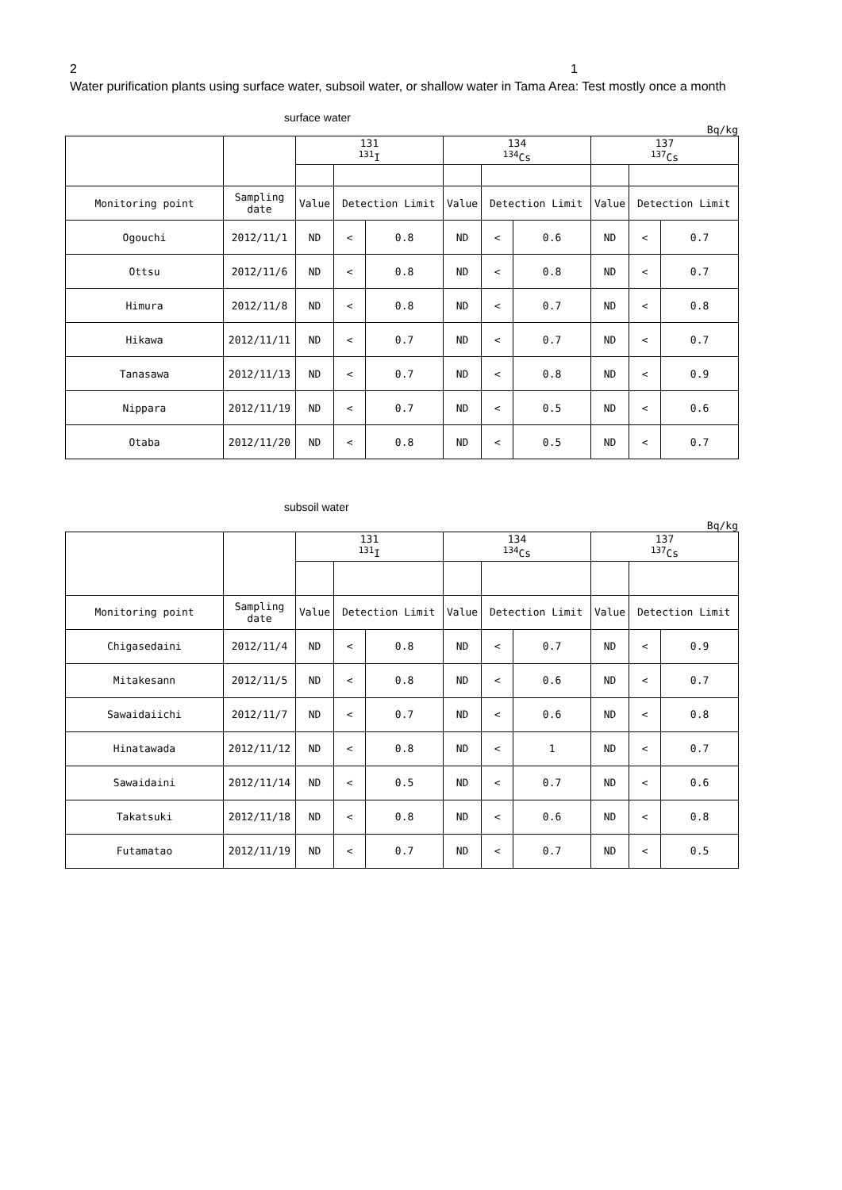2 1
Water purification plants using surface water, subsoil water, or shallow water in Tama Area: Test mostly once a month
surface water
Bq/kg
| | | 131 <sup>131</sup>I | | | 134 <sup>134</sup>Cs | | | 137 <sup>137</sup>Cs | | |
| Monitoring point | Sampling date | Value | Detection Limit | | Value | Detection Limit | | Value | Detection Limit | |
| Ogouchi | 2012/11/1 | ND | < | 0.8 | ND | < | 0.6 | ND | < | 0.7 |
| Ottsu | 2012/11/6 | ND | < | 0.8 | ND | < | 0.8 | ND | < | 0.7 |
| Himura | 2012/11/8 | ND | < | 0.8 | ND | < | 0.7 | ND | < | 0.8 |
| Hikawa | 2012/11/11 | ND | < | 0.7 | ND | < | 0.7 | ND | < | 0.7 |
| Tanasawa | 2012/11/13 | ND | < | 0.7 | ND | < | 0.8 | ND | < | 0.9 |
| Nippara | 2012/11/19 | ND | < | 0.7 | ND | < | 0.5 | ND | < | 0.6 |
| Otaba | 2012/11/20 | ND | < | 0.8 | ND | < | 0.5 | ND | < | 0.7 |
subsoil water
Bq/kg
| | | 131 <sup>131</sup>I | | | 134 <sup>134</sup>Cs | | | 137 <sup>137</sup>Cs | | |
| Monitoring point | Sampling date | Value | Detection Limit | | Value | Detection Limit | | Value | Detection Limit | |
| Chigasedaini | 2012/11/4 | ND | < | 0.8 | ND | < | 0.7 | ND | < | 0.9 |
| Mitakesann | 2012/11/5 | ND | < | 0.8 | ND | < | 0.6 | ND | < | 0.7 |
| Sawaidaiichi | 2012/11/7 | ND | < | 0.7 | ND | < | 0.6 | ND | < | 0.8 |
| Hinatawada | 2012/11/12 | ND | < | 0.8 | ND | < | 1 | ND | < | 0.7 |
| Sawaidaini | 2012/11/14 | ND | < | 0.5 | ND | < | 0.7 | ND | < | 0.6 |
| Takatsuki | 2012/11/18 | ND | < | 0.8 | ND | < | 0.6 | ND | < | 0.8 |
| Futamatao | 2012/11/19 | ND | < | 0.7 | ND | < | 0.7 | ND | < | 0.5 |